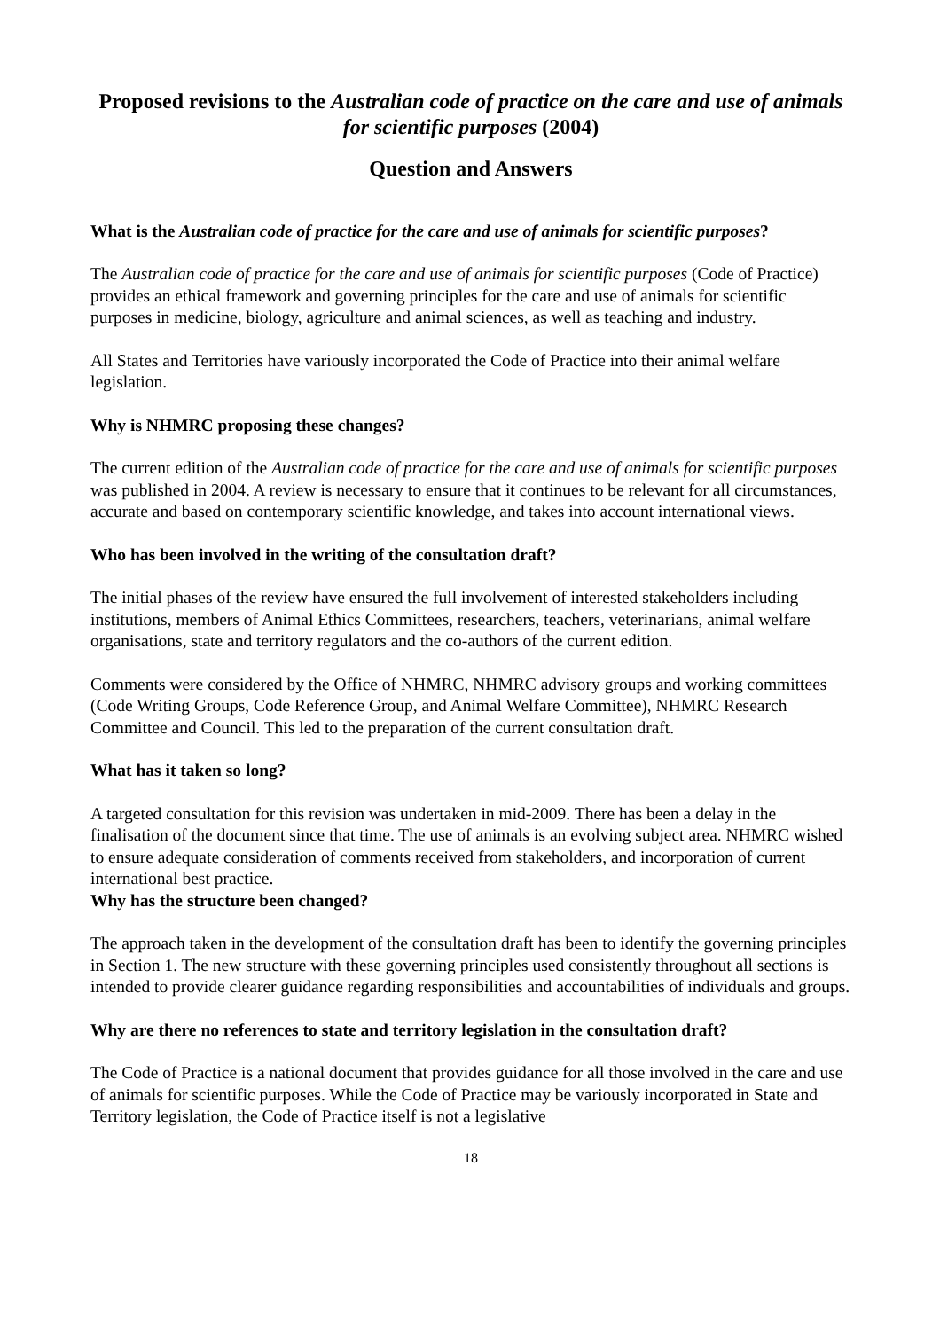Proposed revisions to the Australian code of practice on the care and use of animals for scientific purposes (2004)
Question and Answers
What is the Australian code of practice for the care and use of animals for scientific purposes?
The Australian code of practice for the care and use of animals for scientific purposes (Code of Practice) provides an ethical framework and governing principles for the care and use of animals for scientific purposes in medicine, biology, agriculture and animal sciences, as well as teaching and industry.
All States and Territories have variously incorporated the Code of Practice into their animal welfare legislation.
Why is NHMRC proposing these changes?
The current edition of the Australian code of practice for the care and use of animals for scientific purposes was published in 2004. A review is necessary to ensure that it continues to be relevant for all circumstances, accurate and based on contemporary scientific knowledge, and takes into account international views.
Who has been involved in the writing of the consultation draft?
The initial phases of the review have ensured the full involvement of interested stakeholders including institutions, members of Animal Ethics Committees, researchers, teachers, veterinarians, animal welfare organisations, state and territory regulators and the co-authors of the current edition.
Comments were considered by the Office of NHMRC, NHMRC advisory groups and working committees (Code Writing Groups, Code Reference Group, and Animal Welfare Committee), NHMRC Research Committee and Council. This led to the preparation of the current consultation draft.
What has it taken so long?
A targeted consultation for this revision was undertaken in mid-2009. There has been a delay in the finalisation of the document since that time. The use of animals is an evolving subject area. NHMRC wished to ensure adequate consideration of comments received from stakeholders, and incorporation of current international best practice.
Why has the structure been changed?
The approach taken in the development of the consultation draft has been to identify the governing principles in Section 1. The new structure with these governing principles used consistently throughout all sections is intended to provide clearer guidance regarding responsibilities and accountabilities of individuals and groups.
Why are there no references to state and territory legislation in the consultation draft?
The Code of Practice is a national document that provides guidance for all those involved in the care and use of animals for scientific purposes. While the Code of Practice may be variously incorporated in State and Territory legislation, the Code of Practice itself is not a legislative
18